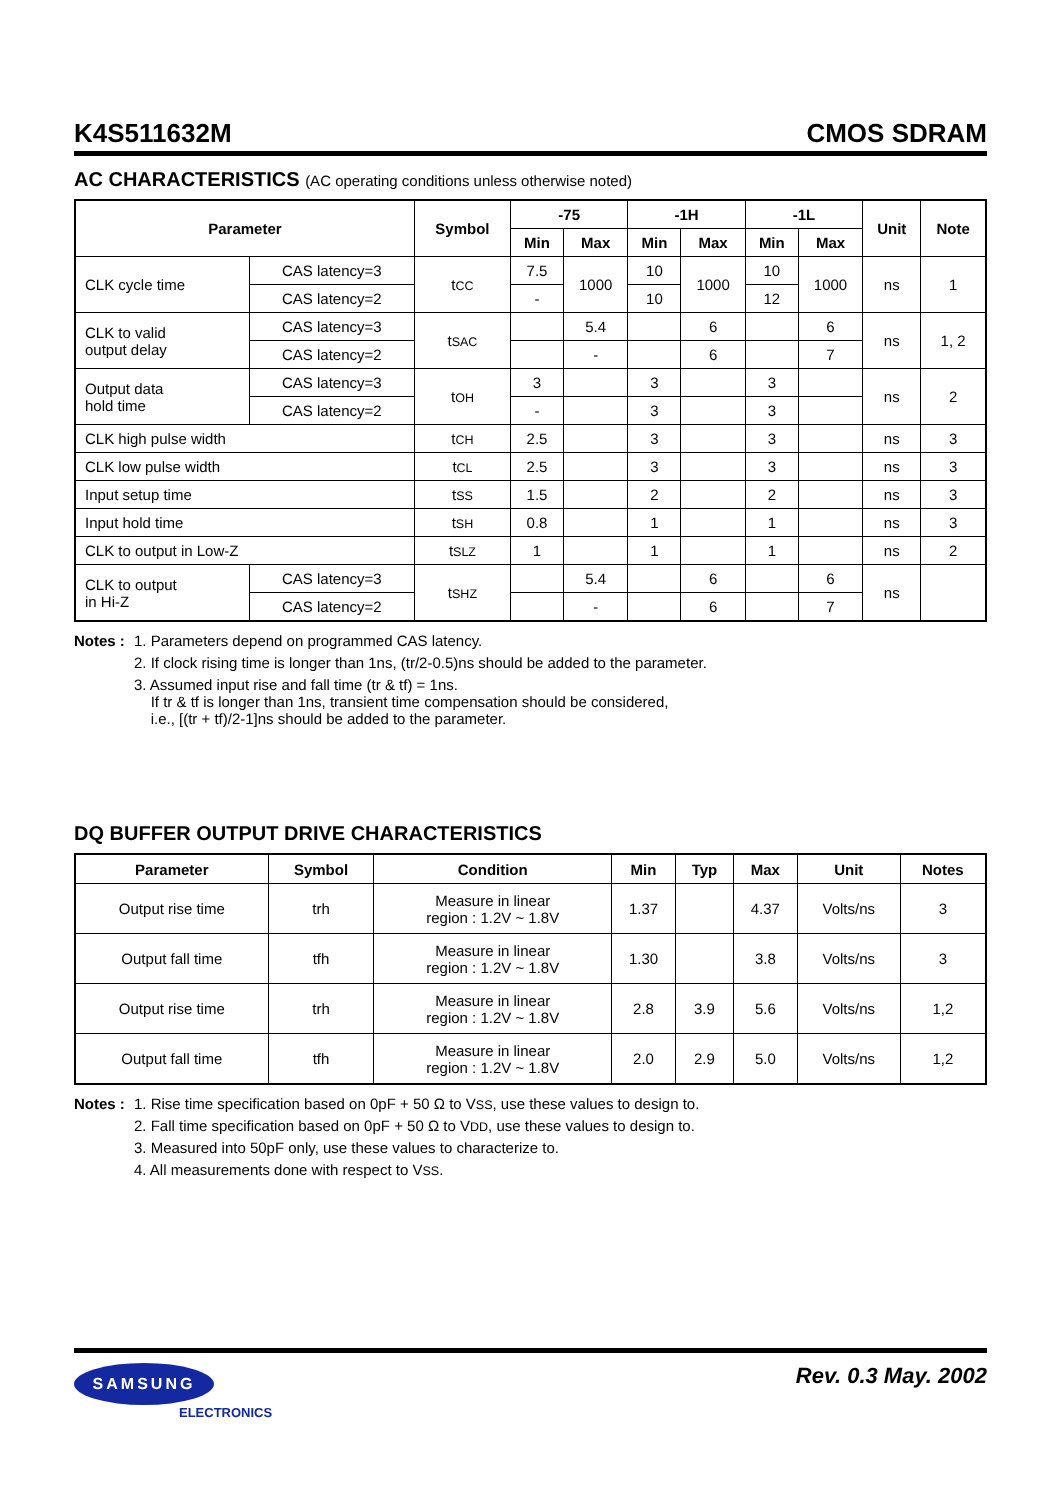K4S511632M CMOS SDRAM
AC CHARACTERISTICS (AC operating conditions unless otherwise noted)
| Parameter | | Symbol | -75 | | -1H | | -1L | | Unit | Note |
| --- | --- | --- | --- | --- | --- | --- | --- | --- | --- | --- |
| | | | Min | Max | Min | Max | Min | Max | | |
| CLK cycle time | CAS latency=3 | t CC | 7.5 | 1000 | 10 | 1000 | 10 | 1000 | ns | 1 |
| | CAS latency=2 | | - | | 10 | | 12 | | | |
| CLK to valid output delay | CAS latency=3 | t SAC | | 5.4 | | 6 | | 6 | ns | 1, 2 |
| | CAS latency=2 | | | - | | 6 | | 7 | | |
| Output data hold time | CAS latency=3 | t OH | 3 | | 3 | | 3 | | ns | 2 |
| | CAS latency=2 | | - | | 3 | | 3 | | | |
| CLK high pulse width | | t CH | 2.5 | | 3 | | 3 | | ns | 3 |
| CLK low pulse width | | t CL | 2.5 | | 3 | | 3 | | ns | 3 |
| Input setup time | | t SS | 1.5 | | 2 | | 2 | | ns | 3 |
| Input hold time | | t SH | 0.8 | | 1 | | 1 | | ns | 3 |
| CLK to output in Low-Z | | t SLZ | 1 | | 1 | | 1 | | ns | 2 |
| CLK to output in Hi-Z | CAS latency=3 | t SHZ | | 5.4 | | 6 | | 6 | ns | |
| | CAS latency=2 | | | - | | 6 | | 7 | | |
Notes :
1. Parameters depend on programmed CAS latency.
2. If clock rising time is longer than 1ns, (tr/2-0.5)ns should be added to the parameter.
3. Assumed input rise and fall time (tr & tf) = 1ns.
If tr & tf is longer than 1ns, transient time compensation should be considered,
i.e., [(tr + tf)/2-1]ns should be added to the parameter.
DQ BUFFER OUTPUT DRIVE CHARACTERISTICS
| Parameter | Symbol | Condition | Min | Typ | Max | Unit | Notes |
| --- | --- | --- | --- | --- | --- | --- | --- |
| Output rise time | trh | Measure in linear region : 1.2V ~ 1.8V | 1.37 | | 4.37 | Volts/ns | 3 |
| Output fall time | tfh | Measure in linear region : 1.2V ~ 1.8V | 1.30 | | 3.8 | Volts/ns | 3 |
| Output rise time | trh | Measure in linear region : 1.2V ~ 1.8V | 2.8 | 3.9 | 5.6 | Volts/ns | 1,2 |
| Output fall time | tfh | Measure in linear region : 1.2V ~ 1.8V | 2.0 | 2.9 | 5.0 | Volts/ns | 1,2 |
Notes :
1. Rise time specification based on 0pF + 50 Ω to VSS, use these values to design to.
2. Fall time specification based on 0pF + 50 Ω to VDD, use these values to design to.
3. Measured into 50pF only, use these values to characterize to.
4. All measurements done with respect to VSS.
SAMSUNG
ELECTRONICS
Rev. 0.3 May. 2002